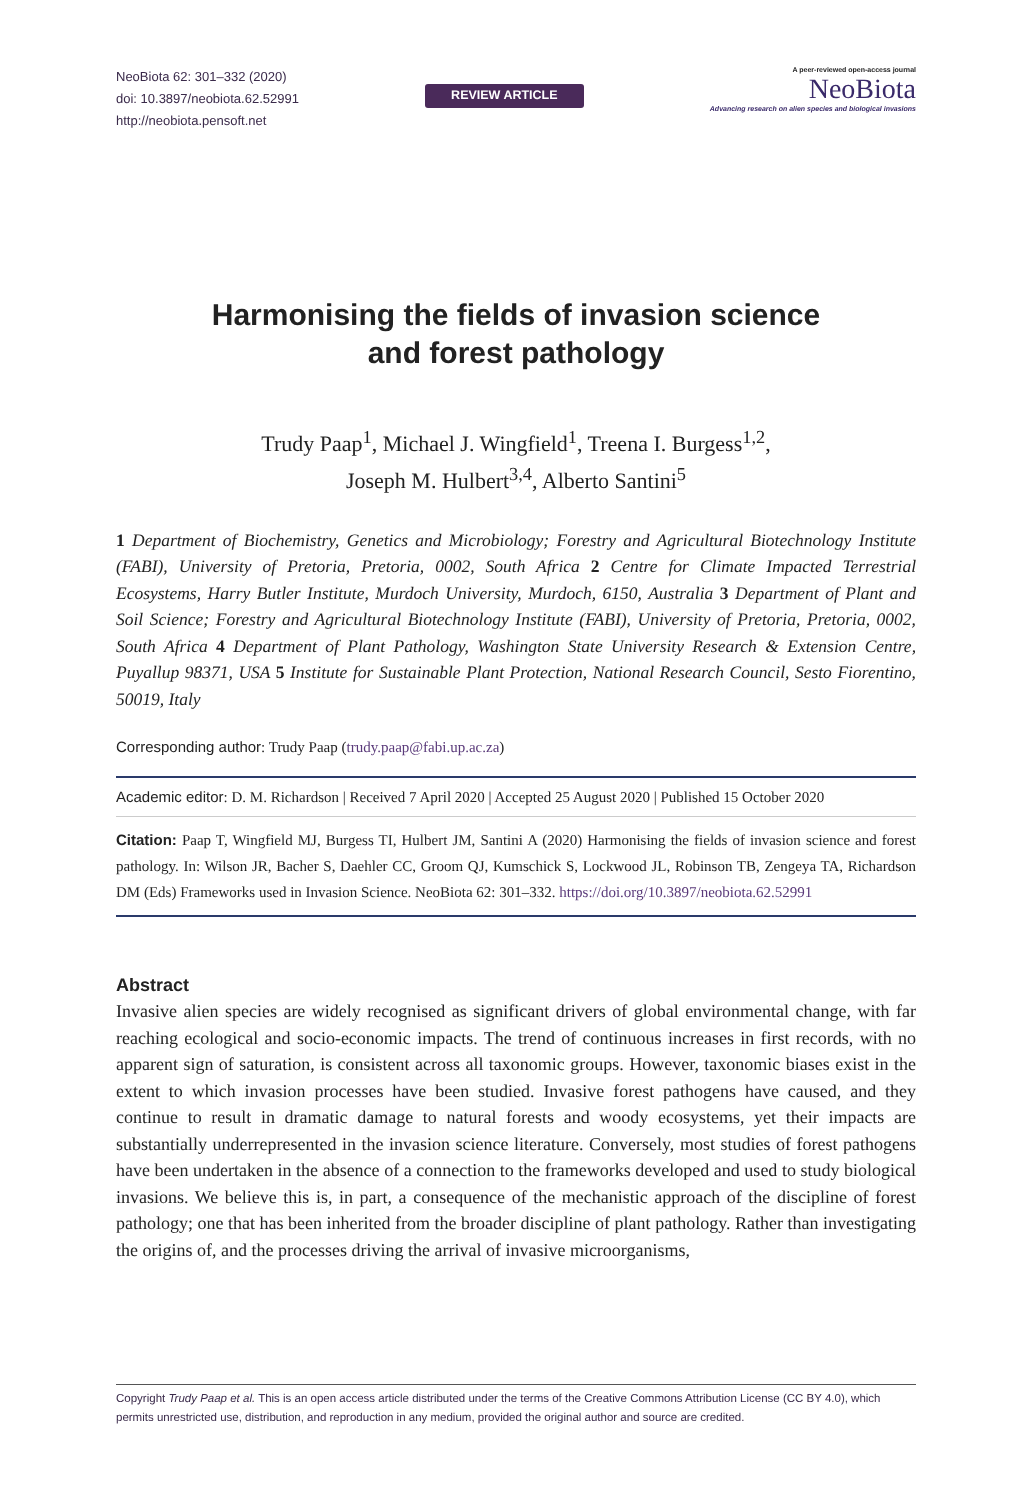NeoBiota 62: 301–332 (2020)
doi: 10.3897/neobiota.62.52991
http://neobiota.pensoft.net
REVIEW ARTICLE
A peer-reviewed open-access journal
NeoBiota
Advancing research on alien species and biological invasions
Harmonising the fields of invasion science
and forest pathology
Trudy Paap<sup>1</sup>, Michael J. Wingfield<sup>1</sup>, Treena I. Burgess<sup>1,2</sup>,
Joseph M. Hulbert<sup>3,4</sup>, Alberto Santini<sup>5</sup>
1 Department of Biochemistry, Genetics and Microbiology; Forestry and Agricultural Biotechnology Institute (FABI), University of Pretoria, Pretoria, 0002, South Africa 2 Centre for Climate Impacted Terrestrial Ecosystems, Harry Butler Institute, Murdoch University, Murdoch, 6150, Australia 3 Department of Plant and Soil Science; Forestry and Agricultural Biotechnology Institute (FABI), University of Pretoria, Pretoria, 0002, South Africa 4 Department of Plant Pathology, Washington State University Research & Extension Centre, Puyallup 98371, USA 5 Institute for Sustainable Plant Protection, National Research Council, Sesto Fiorentino, 50019, Italy
Corresponding author: Trudy Paap (trudy.paap@fabi.up.ac.za)
Academic editor: D. M. Richardson | Received 7 April 2020 | Accepted 25 August 2020 | Published 15 October 2020
Citation: Paap T, Wingfield MJ, Burgess TI, Hulbert JM, Santini A (2020) Harmonising the fields of invasion science and forest pathology. In: Wilson JR, Bacher S, Daehler CC, Groom QJ, Kumschick S, Lockwood JL, Robinson TB, Zengeya TA, Richardson DM (Eds) Frameworks used in Invasion Science. NeoBiota 62: 301–332. https://doi.org/10.3897/neobiota.62.52991
Abstract
Invasive alien species are widely recognised as significant drivers of global environmental change, with far reaching ecological and socio-economic impacts. The trend of continuous increases in first records, with no apparent sign of saturation, is consistent across all taxonomic groups. However, taxonomic biases exist in the extent to which invasion processes have been studied. Invasive forest pathogens have caused, and they continue to result in dramatic damage to natural forests and woody ecosystems, yet their impacts are substantially underrepresented in the invasion science literature. Conversely, most studies of forest pathogens have been undertaken in the absence of a connection to the frameworks developed and used to study biological invasions. We believe this is, in part, a consequence of the mechanistic approach of the discipline of forest pathology; one that has been inherited from the broader discipline of plant pathology. Rather than investigating the origins of, and the processes driving the arrival of invasive microorganisms,
Copyright Trudy Paap et al. This is an open access article distributed under the terms of the Creative Commons Attribution License (CC BY 4.0), which permits unrestricted use, distribution, and reproduction in any medium, provided the original author and source are credited.